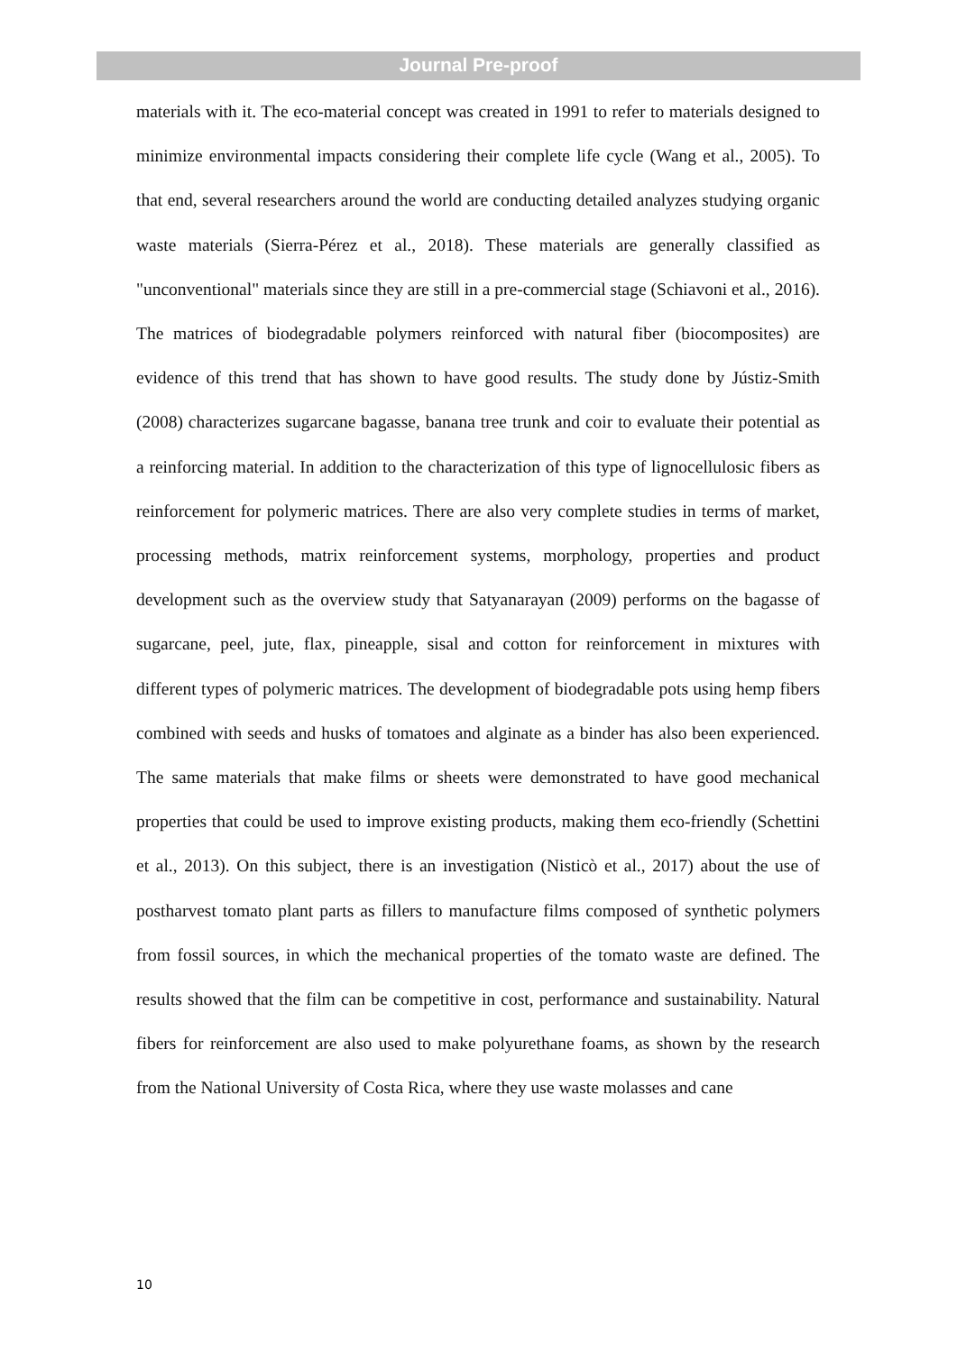Journal Pre-proof
materials with it. The eco-material concept was created in 1991 to refer to materials designed to minimize environmental impacts considering their complete life cycle (Wang et al., 2005). To that end, several researchers around the world are conducting detailed analyzes studying organic waste materials (Sierra-Pérez et al., 2018). These materials are generally classified as "unconventional" materials since they are still in a pre-commercial stage (Schiavoni et al., 2016). The matrices of biodegradable polymers reinforced with natural fiber (biocomposites) are evidence of this trend that has shown to have good results. The study done by Jústiz-Smith (2008) characterizes sugarcane bagasse, banana tree trunk and coir to evaluate their potential as a reinforcing material. In addition to the characterization of this type of lignocellulosic fibers as reinforcement for polymeric matrices. There are also very complete studies in terms of market, processing methods, matrix reinforcement systems, morphology, properties and product development such as the overview study that Satyanarayan (2009) performs on the bagasse of sugarcane, peel, jute, flax, pineapple, sisal and cotton for reinforcement in mixtures with different types of polymeric matrices. The development of biodegradable pots using hemp fibers combined with seeds and husks of tomatoes and alginate as a binder has also been experienced. The same materials that make films or sheets were demonstrated to have good mechanical properties that could be used to improve existing products, making them eco-friendly (Schettini et al., 2013). On this subject, there is an investigation (Nisticò et al., 2017) about the use of postharvest tomato plant parts as fillers to manufacture films composed of synthetic polymers from fossil sources, in which the mechanical properties of the tomato waste are defined. The results showed that the film can be competitive in cost, performance and sustainability. Natural fibers for reinforcement are also used to make polyurethane foams, as shown by the research from the National University of Costa Rica, where they use waste molasses and cane
10